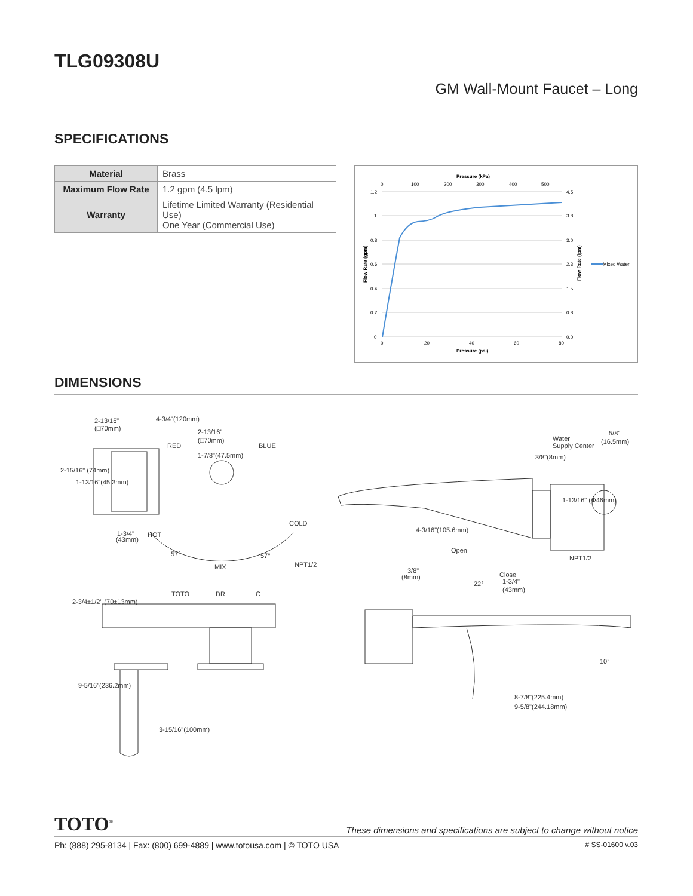TLG09308U
GM Wall-Mount Faucet – Long
SPECIFICATIONS
| Material | Brass |
| Maximum Flow Rate | 1.2 gpm (4.5 lpm) |
| Warranty | Lifetime Limited Warranty (Residential Use) One Year (Commercial Use) |
Pressure (kPa)
0
100
200
300
400
500
1.2
1
0.8
0.6
0.4
0.2
0
4.5
3.8
3.0
2.3
1.5
0.8
0.0
0
20
40
60
80
Pressure (psi)
Flow Rate (gpm)
Flow Rate (lpm)
Mixed Water
DIMENSIONS
2-13/16"
(□70mm)
4-3/4"(120mm)
2-13/16"
(□70mm)
RED
BLUE
1-7/8"(47.5mm)
2-15/16" (74mm)
1-13/16"(45.3mm)
1-3/4"
(43mm)
HOT
COLD
57°
57°
MIX
NPT1/2
TOTO
DR
C
2-3/4±1/2" (70±13mm)
9-5/16"(236.2mm)
3-15/16"(100mm)
Water
Supply Center
5/8"
(16.5mm)
3/8"(8mm)
1-13/16" (Φ46mm)
NPT1/2
4-3/16"(105.6mm)
Open
3/8"
(8mm)
Close
1-3/4"
(43mm)
22°
10°
8-7/8"(225.4mm)
9-5/8"(244.18mm)
TOTO<sup>®</sup>
These dimensions and specifications are subject to change without notice
Ph: (888) 295-8134 | Fax: (800) 699-4889 | www.totousa.com | © TOTO USA # SS-01600 v.03